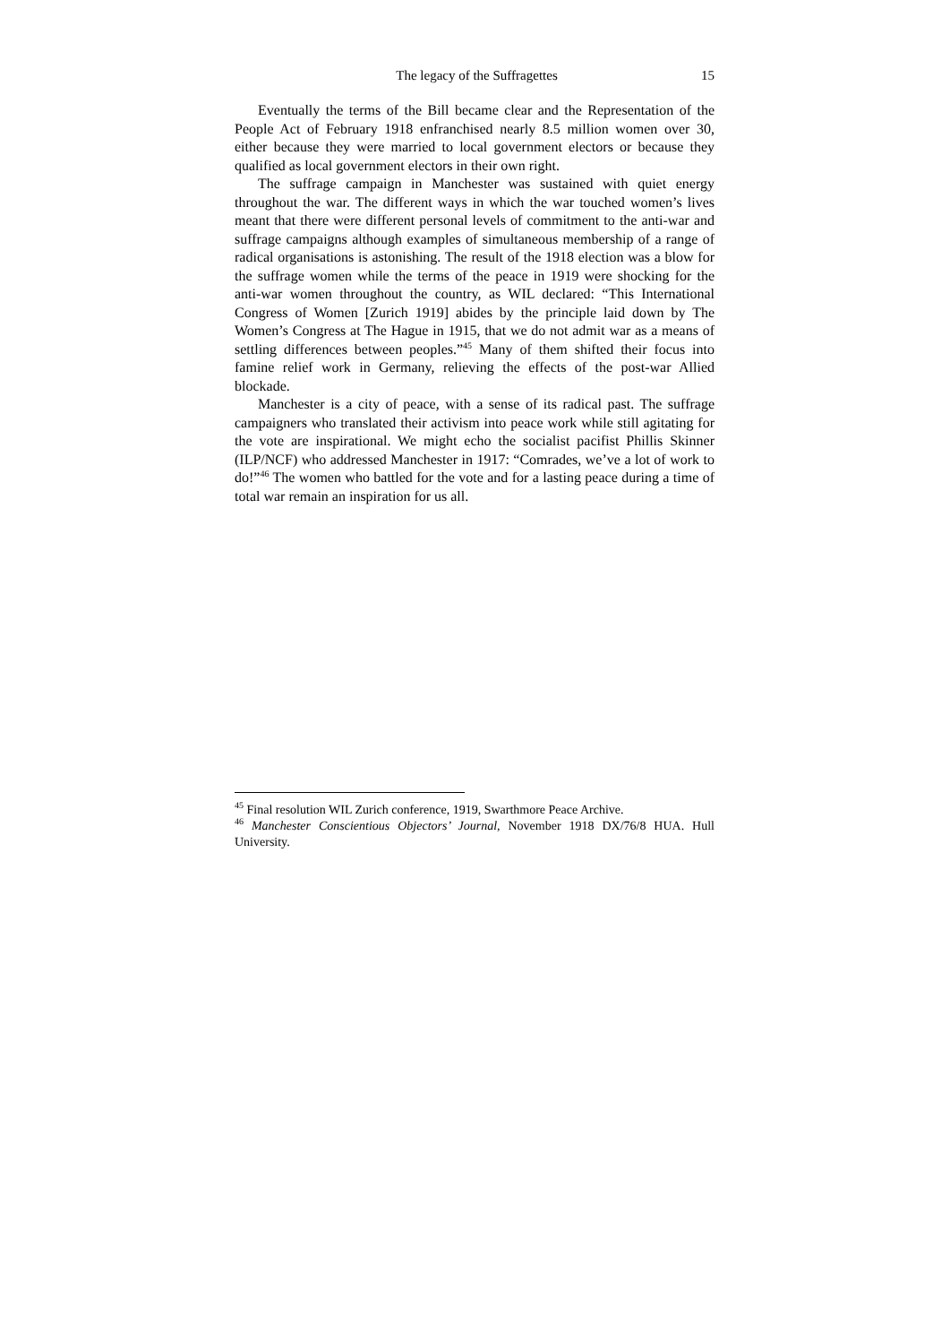The legacy of the Suffragettes 15
Eventually the terms of the Bill became clear and the Representation of the People Act of February 1918 enfranchised nearly 8.5 million women over 30, either because they were married to local government electors or because they qualified as local government electors in their own right.
The suffrage campaign in Manchester was sustained with quiet energy throughout the war. The different ways in which the war touched women’s lives meant that there were different personal levels of commitment to the anti-war and suffrage campaigns although examples of simultaneous membership of a range of radical organisations is astonishing. The result of the 1918 election was a blow for the suffrage women while the terms of the peace in 1919 were shocking for the anti-war women throughout the country, as WIL declared: “This International Congress of Women [Zurich 1919] abides by the principle laid down by The Women’s Congress at The Hague in 1915, that we do not admit war as a means of settling differences between peoples.”<sup>45</sup> Many of them shifted their focus into famine relief work in Germany, relieving the effects of the post-war Allied blockade.
Manchester is a city of peace, with a sense of its radical past. The suffrage campaigners who translated their activism into peace work while still agitating for the vote are inspirational. We might echo the socialist pacifist Phillis Skinner (ILP/NCF) who addressed Manchester in 1917: “Comrades, we’ve a lot of work to do!”<sup>46</sup> The women who battled for the vote and for a lasting peace during a time of total war remain an inspiration for us all.
<sup>45</sup> Final resolution WIL Zurich conference, 1919, Swarthmore Peace Archive.
<sup>46</sup> Manchester Conscientious Objectors’ Journal, November 1918 DX/76/8 HUA. Hull University.